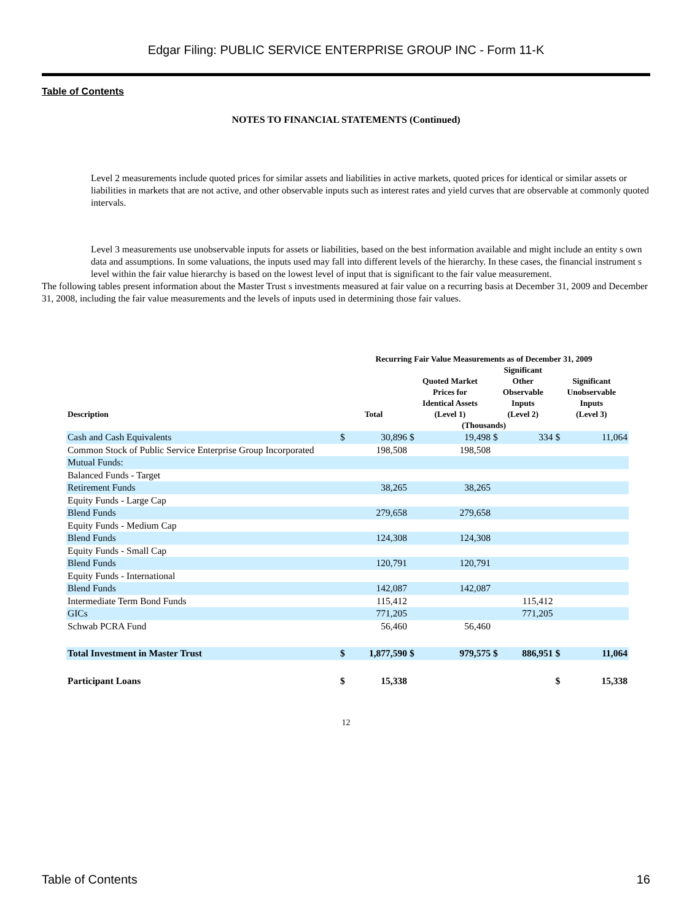Edgar Filing: PUBLIC SERVICE ENTERPRISE GROUP INC - Form 11-K
Table of Contents
NOTES TO FINANCIAL STATEMENTS (Continued)
Level 2 measurements include quoted prices for similar assets and liabilities in active markets, quoted prices for identical or similar assets or liabilities in markets that are not active, and other observable inputs such as interest rates and yield curves that are observable at commonly quoted intervals.
Level 3 measurements use unobservable inputs for assets or liabilities, based on the best information available and might include an entity s own data and assumptions. In some valuations, the inputs used may fall into different levels of the hierarchy. In these cases, the financial instrument s level within the fair value hierarchy is based on the lowest level of input that is significant to the fair value measurement.
The following tables present information about the Master Trust s investments measured at fair value on a recurring basis at December 31, 2009 and December 31, 2008, including the fair value measurements and the levels of inputs used in determining those fair values.
| | Recurring Fair Value Measurements as of December 31, 2009 | | | | | | | |
| --- | --- | --- | --- | --- | --- | --- | --- | --- |
| Description | Total | | Quoted Market Prices for Identical Assets (Level 1) | | Significant Other Observable Inputs (Level 2) | | Significant Unobservable Inputs (Level 3) | |
| | (Thousands) | | | | | | | |
| Cash and Cash Equivalents | $ | 30,896 | $ | 19,498 | $ | 334 | $ | 11,064 |
| Common Stock of Public Service Enterprise Group Incorporated | | 198,508 | | 198,508 | | | | |
| Mutual Funds: | | | | | | | | |
| Balanced Funds - Target | | | | | | | | |
| Retirement Funds | | 38,265 | | 38,265 | | | | |
| Equity Funds - Large Cap | | | | | | | | |
| Blend Funds | | 279,658 | | 279,658 | | | | |
| Equity Funds - Medium Cap | | | | | | | | |
| Blend Funds | | 124,308 | | 124,308 | | | | |
| Equity Funds - Small Cap | | | | | | | | |
| Blend Funds | | 120,791 | | 120,791 | | | | |
| Equity Funds - International | | | | | | | | |
| Blend Funds | | 142,087 | | 142,087 | | | | |
| Intermediate Term Bond Funds | | 115,412 | | | | 115,412 | | |
| GICs | | 771,205 | | | | 771,205 | | |
| Schwab PCRA Fund | | 56,460 | | 56,460 | | | | |
| Total Investment in Master Trust | $ | 1,877,590 | $ | 979,575 | $ | 886,951 | $ | 11,064 |
| Participant Loans | $ | 15,338 | | | | | $ | 15,338 |
12
Table of Contents 16